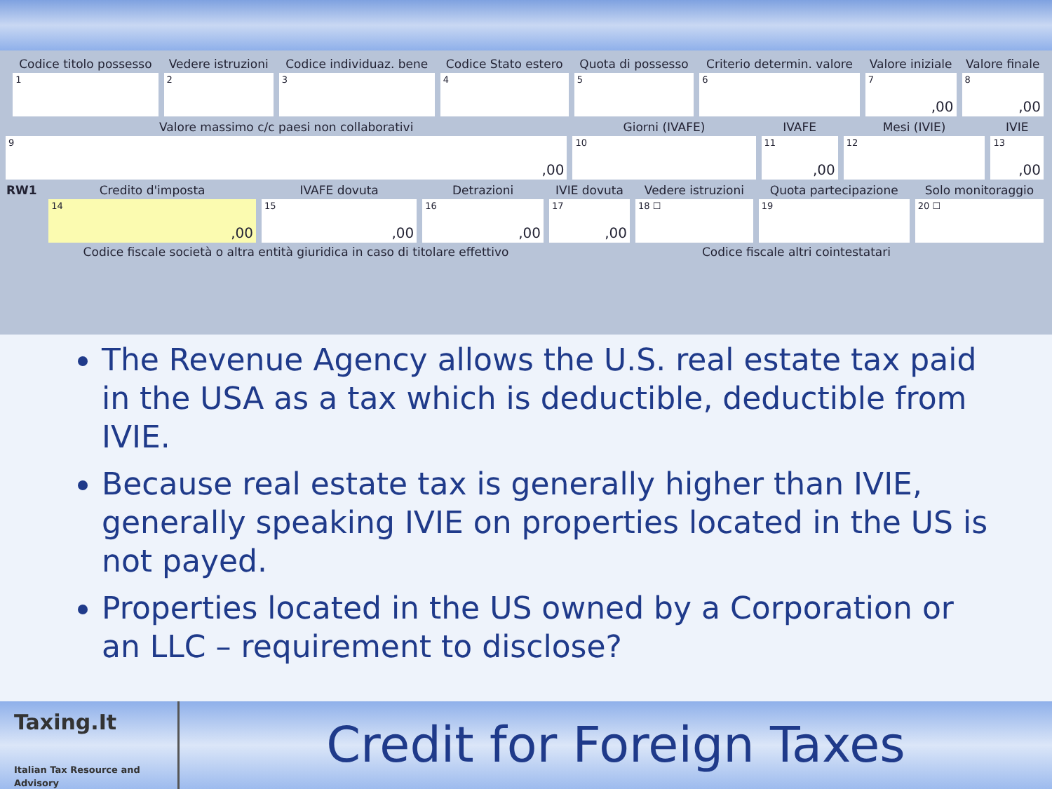| | Codice titolo possesso | Vedere istruzioni | Codice individuaz. bene | Codice Stato estero | Quota di possesso | Criterio determin. valore | Valore iniziale | Valore finale |
| | 1 | 2 | 3 | 4 | 5 | 6 | 7 ,00 | 8 ,00 |
| Valore massimo c/c paesi non collaborativi | Giorni (IVAFE) | IVAFE | Mesi (IVIE) | IVIE |
| 9 ,00 | 10 | 11 ,00 | 12 | 13 ,00 |
| RW1 | Credito d'imposta | IVAFE dovuta | Detrazioni | IVIE dovuta | Vedere istruzioni | Quota partecipazione | Solo monitoraggio |
| | 14 ,00 | 15 ,00 | 16 ,00 | 17 ,00 | 18 ☐ | 19 | 20 ☐ |
| | Codice fiscale società o altra entità giuridica in caso di titolare effettivo | | | Codice fiscale altri cointestatari | | | |
The Revenue Agency allows the U.S. real estate tax paid in the USA as a tax which is deductible, deductible from IVIE.
Because real estate tax is generally higher than IVIE, generally speaking IVIE on properties located in the US is not payed.
Properties located in the US owned by a Corporation or an LLC – requirement to disclose?
Taxing.It
Italian Tax Resource and Advisory
Credit for Foreign Taxes